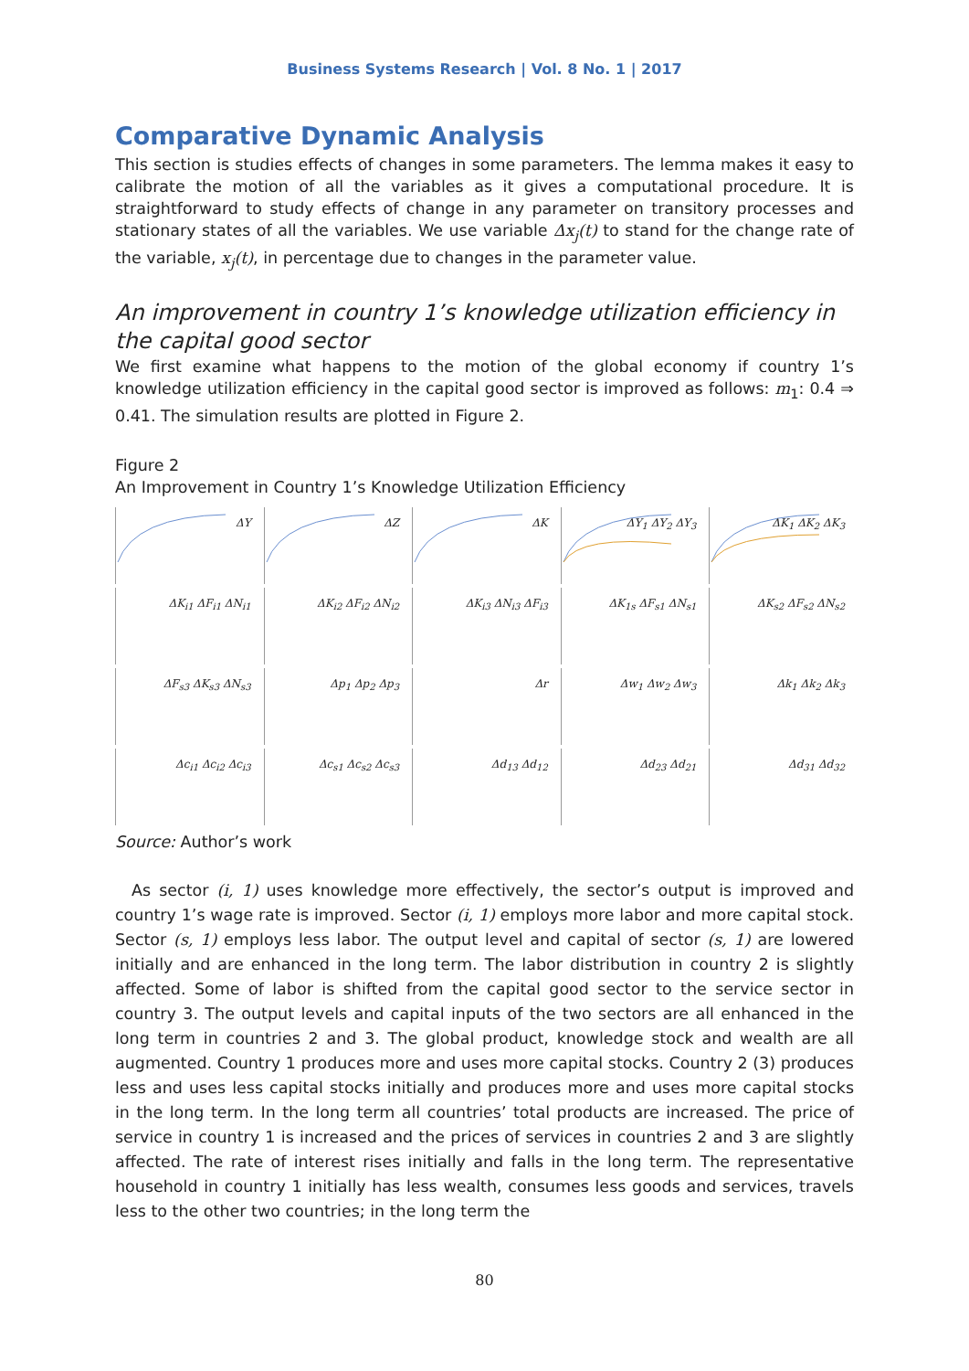Business Systems Research | Vol. 8 No. 1 | 2017
Comparative Dynamic Analysis
This section is studies effects of changes in some parameters. The lemma makes it easy to calibrate the motion of all the variables as it gives a computational procedure. It is straightforward to study effects of change in any parameter on transitory processes and stationary states of all the variables. We use variable Δx<sub>j</sub>(t) to stand for the change rate of the variable, x<sub>j</sub>(t), in percentage due to changes in the parameter value.
An improvement in country 1’s knowledge utilization efficiency in the capital good sector
We first examine what happens to the motion of the global economy if country 1’s knowledge utilization efficiency in the capital good sector is improved as follows: m<sub>1</sub>: 0.4 ⇒ 0.41. The simulation results are plotted in Figure 2.
Figure 2
An Improvement in Country 1’s Knowledge Utilization Efficiency
ΔY
ΔZ
ΔK
ΔY<sub>1</sub> ΔY<sub>2</sub> ΔY<sub>3</sub>
ΔK<sub>1</sub> ΔK<sub>2</sub> ΔK<sub>3</sub>
ΔK<sub>i1</sub> ΔF<sub>i1</sub> ΔN<sub>i1</sub>
ΔK<sub>i2</sub> ΔF<sub>i2</sub> ΔN<sub>i2</sub>
ΔK<sub>i3</sub> ΔN<sub>i3</sub> ΔF<sub>i3</sub>
ΔK<sub>1s</sub> ΔF<sub>s1</sub> ΔN<sub>s1</sub>
ΔK<sub>s2</sub> ΔF<sub>s2</sub> ΔN<sub>s2</sub>
ΔF<sub>s3</sub> ΔK<sub>s3</sub> ΔN<sub>s3</sub>
Δp<sub>1</sub> Δp<sub>2</sub> Δp<sub>3</sub>
Δr
Δw<sub>1</sub> Δw<sub>2</sub> Δw<sub>3</sub>
Δk<sub>1</sub> Δk<sub>2</sub> Δk<sub>3</sub>
Δc<sub>i1</sub> Δc<sub>i2</sub> Δc<sub>i3</sub>
Δc<sub>s1</sub> Δc<sub>s2</sub> Δc<sub>s3</sub>
Δd<sub>13</sub> Δd<sub>12</sub>
Δd<sub>23</sub> Δd<sub>21</sub>
Δd<sub>31</sub> Δd<sub>32</sub>
Source: Author’s work
As sector (i, 1) uses knowledge more effectively, the sector’s output is improved and country 1’s wage rate is improved. Sector (i, 1) employs more labor and more capital stock. Sector (s, 1) employs less labor. The output level and capital of sector (s, 1) are lowered initially and are enhanced in the long term. The labor distribution in country 2 is slightly affected. Some of labor is shifted from the capital good sector to the service sector in country 3. The output levels and capital inputs of the two sectors are all enhanced in the long term in countries 2 and 3. The global product, knowledge stock and wealth are all augmented. Country 1 produces more and uses more capital stocks. Country 2 (3) produces less and uses less capital stocks initially and produces more and uses more capital stocks in the long term. In the long term all countries’ total products are increased. The price of service in country 1 is increased and the prices of services in countries 2 and 3 are slightly affected. The rate of interest rises initially and falls in the long term. The representative household in country 1 initially has less wealth, consumes less goods and services, travels less to the other two countries; in the long term the
80